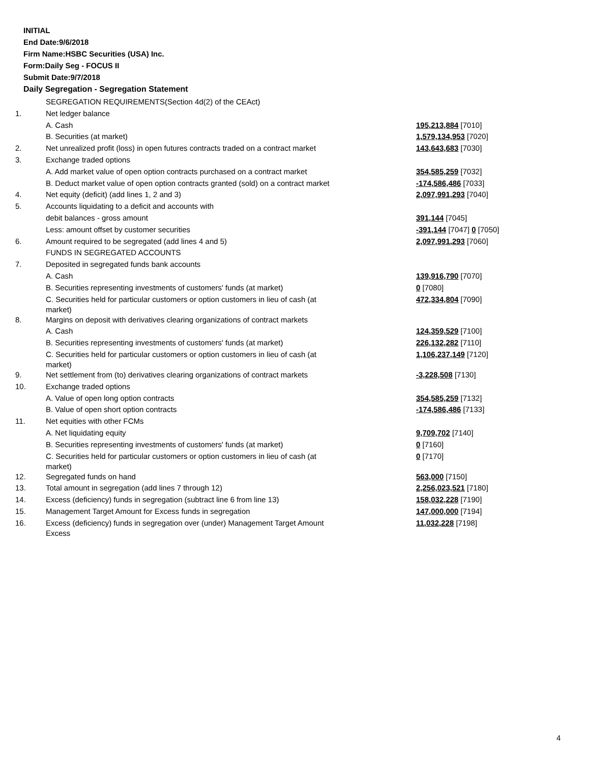INITIAL
End Date:9/6/2018
Firm Name:HSBC Securities (USA) Inc.
Form:Daily Seg - FOCUS II
Submit Date:9/7/2018
Daily Segregation - Segregation Statement
| | SEGREGATION REQUIREMENTS(Section 4d(2) of the CEAct) | |
| 1. | Net ledger balance | |
| | A. Cash | 195,213,884 [7010] |
| | B. Securities (at market) | 1,579,134,953 [7020] |
| 2. | Net unrealized profit (loss) in open futures contracts traded on a contract market | 143,643,683 [7030] |
| 3. | Exchange traded options | |
| | A. Add market value of open option contracts purchased on a contract market | 354,585,259 [7032] |
| | B. Deduct market value of open option contracts granted (sold) on a contract market | -174,586,486 [7033] |
| 4. | Net equity (deficit) (add lines 1, 2 and 3) | 2,097,991,293 [7040] |
| 5. | Accounts liquidating to a deficit and accounts with | |
| | debit balances - gross amount | 391,144 [7045] |
| | Less: amount offset by customer securities | -391,144 [7047] 0 [7050] |
| 6. | Amount required to be segregated (add lines 4 and 5) | 2,097,991,293 [7060] |
| | FUNDS IN SEGREGATED ACCOUNTS | |
| 7. | Deposited in segregated funds bank accounts | |
| | A. Cash | 139,916,790 [7070] |
| | B. Securities representing investments of customers' funds (at market) | 0 [7080] |
| | C. Securities held for particular customers or option customers in lieu of cash (at market) | 472,334,804 [7090] |
| 8. | Margins on deposit with derivatives clearing organizations of contract markets | |
| | A. Cash | 124,359,529 [7100] |
| | B. Securities representing investments of customers' funds (at market) | 226,132,282 [7110] |
| | C. Securities held for particular customers or option customers in lieu of cash (at market) | 1,106,237,149 [7120] |
| 9. | Net settlement from (to) derivatives clearing organizations of contract markets | -3,228,508 [7130] |
| 10. | Exchange traded options | |
| | A. Value of open long option contracts | 354,585,259 [7132] |
| | B. Value of open short option contracts | -174,586,486 [7133] |
| 11. | Net equities with other FCMs | |
| | A. Net liquidating equity | 9,709,702 [7140] |
| | B. Securities representing investments of customers' funds (at market) | 0 [7160] |
| | C. Securities held for particular customers or option customers in lieu of cash (at market) | 0 [7170] |
| 12. | Segregated funds on hand | 563,000 [7150] |
| 13. | Total amount in segregation (add lines 7 through 12) | 2,256,023,521 [7180] |
| 14. | Excess (deficiency) funds in segregation (subtract line 6 from line 13) | 158,032,228 [7190] |
| 15. | Management Target Amount for Excess funds in segregation | 147,000,000 [7194] |
| 16. | Excess (deficiency) funds in segregation over (under) Management Target Amount Excess | 11,032,228 [7198] |
4